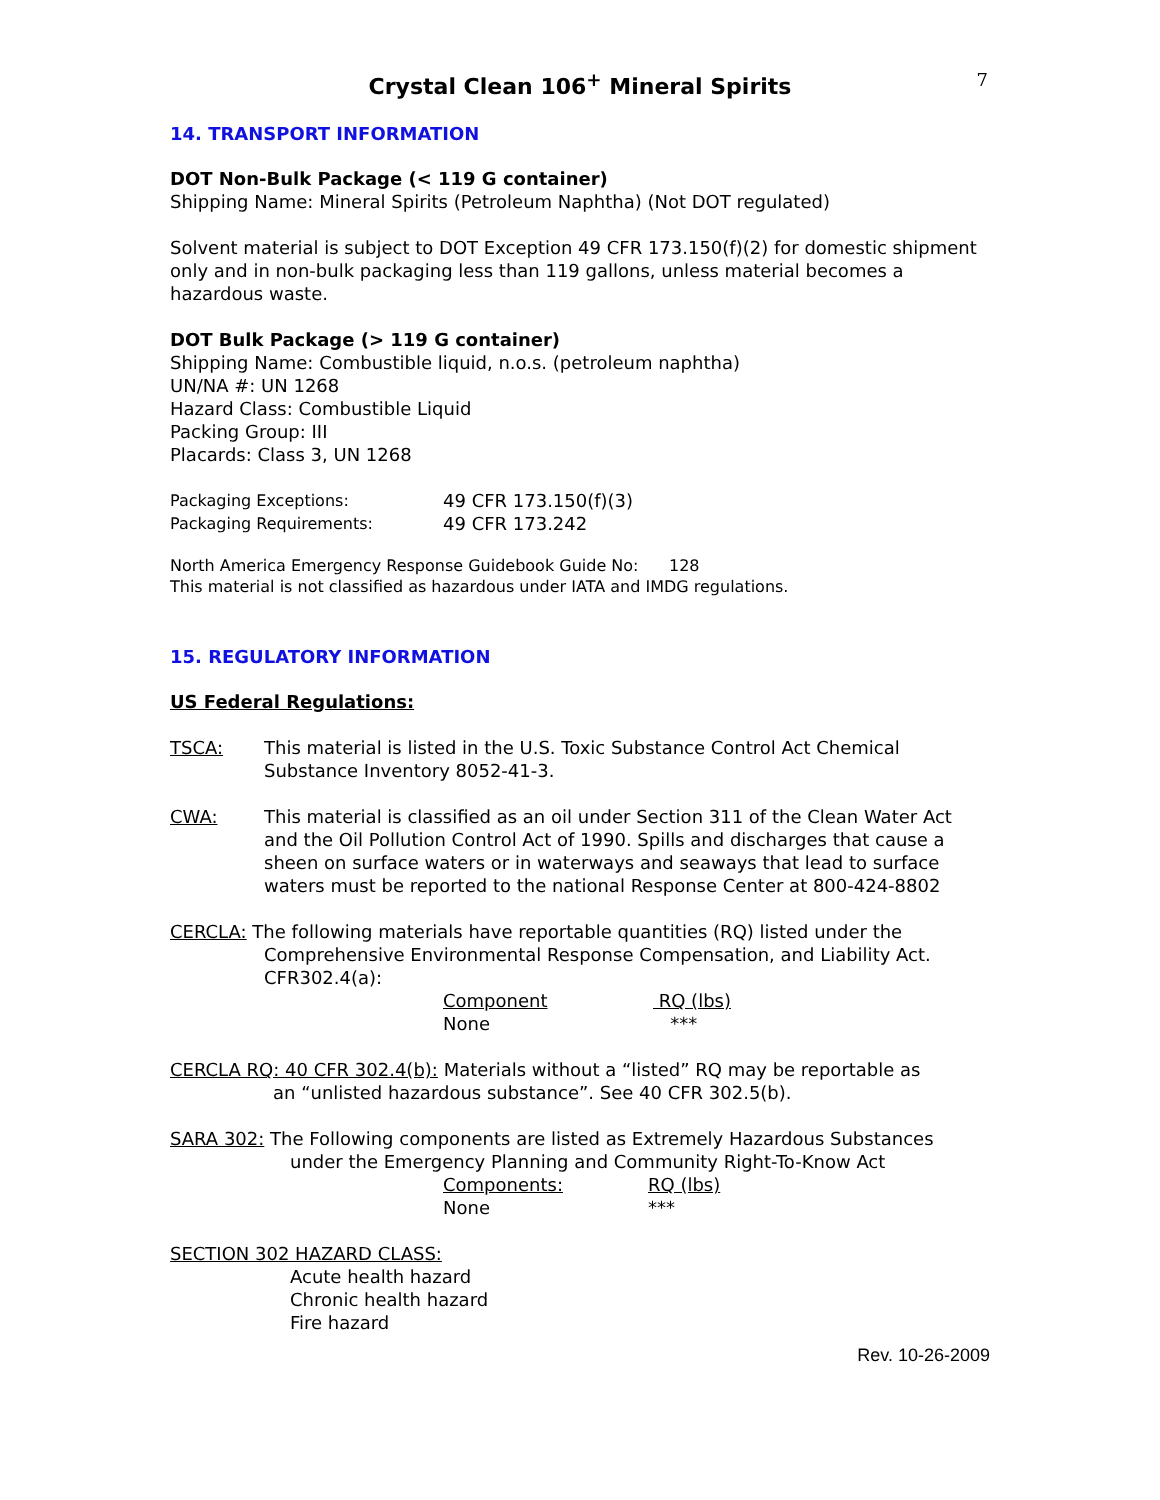7
Crystal Clean 106<sup>+</sup> Mineral Spirits
14. TRANSPORT INFORMATION
DOT Non-Bulk Package (< 119 G container)
Shipping Name: Mineral Spirits (Petroleum Naphtha) (Not DOT regulated)
Solvent material is subject to DOT Exception 49 CFR 173.150(f)(2) for domestic shipment only and in non-bulk packaging less than 119 gallons, unless material becomes a hazardous waste.
DOT Bulk Package (> 119 G container)
Shipping Name: Combustible liquid, n.o.s. (petroleum naphtha)
UN/NA #: UN 1268
Hazard Class: Combustible Liquid
Packing Group: III
Placards: Class 3, UN 1268
| Packaging Exceptions: | 49 CFR 173.150(f)(3) |
| Packaging Requirements: | 49 CFR 173.242 |
North America Emergency Response Guidebook Guide No: 128
This material is not classified as hazardous under IATA and IMDG regulations.
15. REGULATORY INFORMATION
US Federal Regulations:
TSCA: This material is listed in the U.S. Toxic Substance Control Act Chemical Substance Inventory 8052-41-3.
CWA: This material is classified as an oil under Section 311 of the Clean Water Act and the Oil Pollution Control Act of 1990. Spills and discharges that cause a sheen on surface waters or in waterways and seaways that lead to surface waters must be reported to the national Response Center at 800-424-8802
CERCLA: The following materials have reportable quantities (RQ) listed under the
Comprehensive Environmental Response Compensation, and Liability Act. CFR302.4(a):
| Component | RQ (lbs) |
| None | *** |
CERCLA RQ: 40 CFR 302.4(b): Materials without a “listed” RQ may be reportable as
an “unlisted hazardous substance”. See 40 CFR 302.5(b).
SARA 302: The Following components are listed as Extremely Hazardous Substances
under the Emergency Planning and Community Right-To-Know Act
| Components: | RQ (lbs) |
| None | *** |
SECTION 302 HAZARD CLASS:
Acute health hazard
Chronic health hazard
Fire hazard
Rev. 10-26-2009